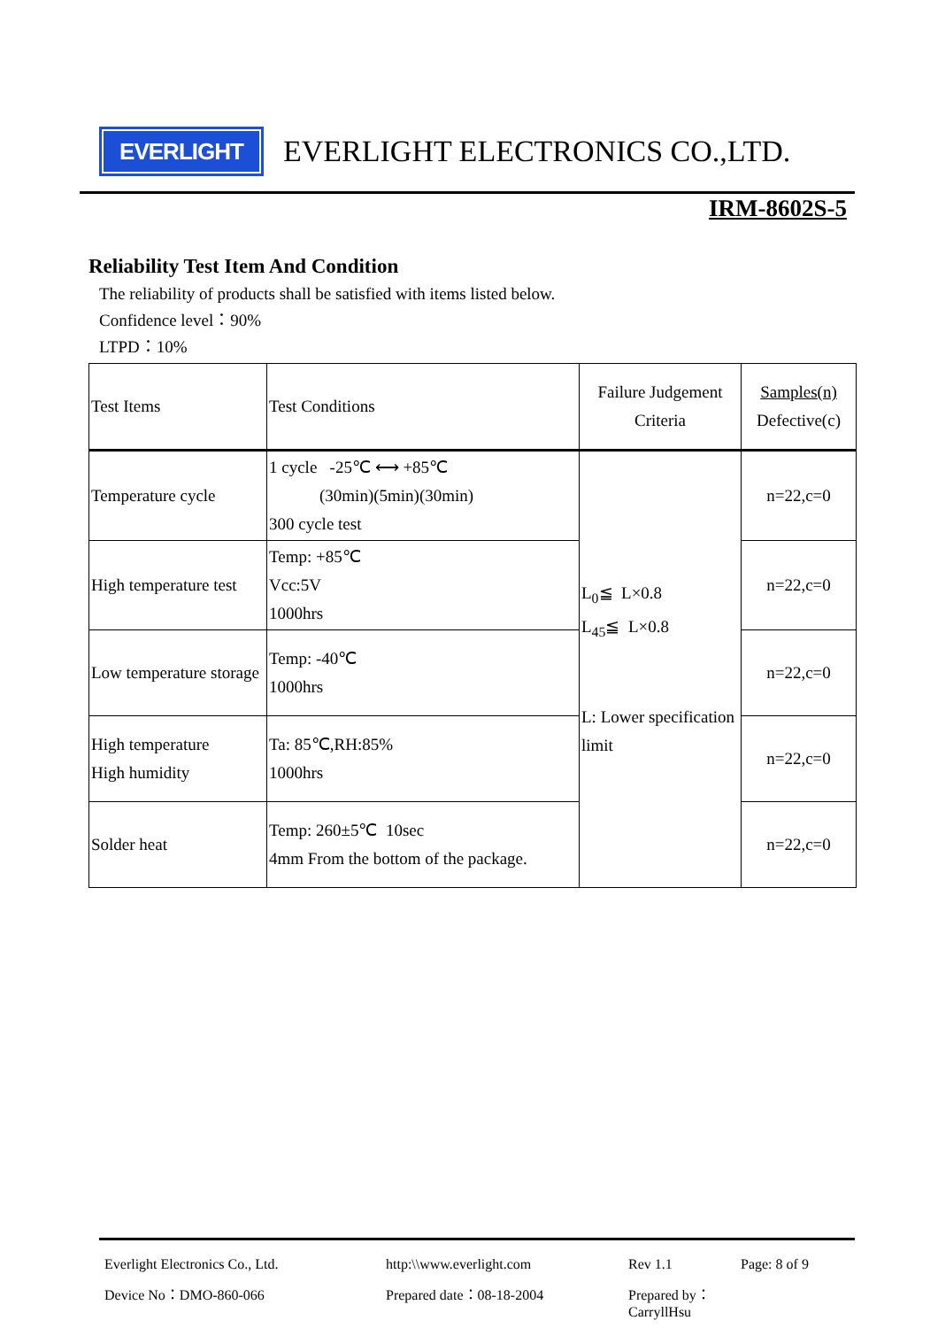EVERLIGHT
EVERLIGHT ELECTRONICS CO.,LTD.
IRM-8602S-5
Reliability Test Item And Condition
The reliability of products shall be satisfied with items listed below.
Confidence level：90%
LTPD：10%
| Test Items | Test Conditions | Failure Judgement Criteria | Samples(n) Defective(c) |
| --- | --- | --- | --- |
| Temperature cycle | 1 cycle -25℃ ⟷ +85℃ (30min)(5min)(30min) 300 cycle test | L<sub>0</sub>≦ L×0.8 L<sub>45</sub>≦ L×0.8 L: Lower specification limit | n=22,c=0 |
| High temperature test | Temp: +85℃ Vcc:5V 1000hrs | | n=22,c=0 |
| Low temperature storage | Temp: -40℃ 1000hrs | | n=22,c=0 |
| High temperature High humidity | Ta: 85℃,RH:85% 1000hrs | | n=22,c=0 |
| Solder heat | Temp: 260±5℃ 10sec 4mm From the bottom of the package. | | n=22,c=0 |
Everlight Electronics Co., Ltd. http:\\www.everlight.com Rev 1.1 Page: 8 of 9
Device No：DMO-860-066 Prepared date：08-18-2004 Prepared by：CarryllHsu